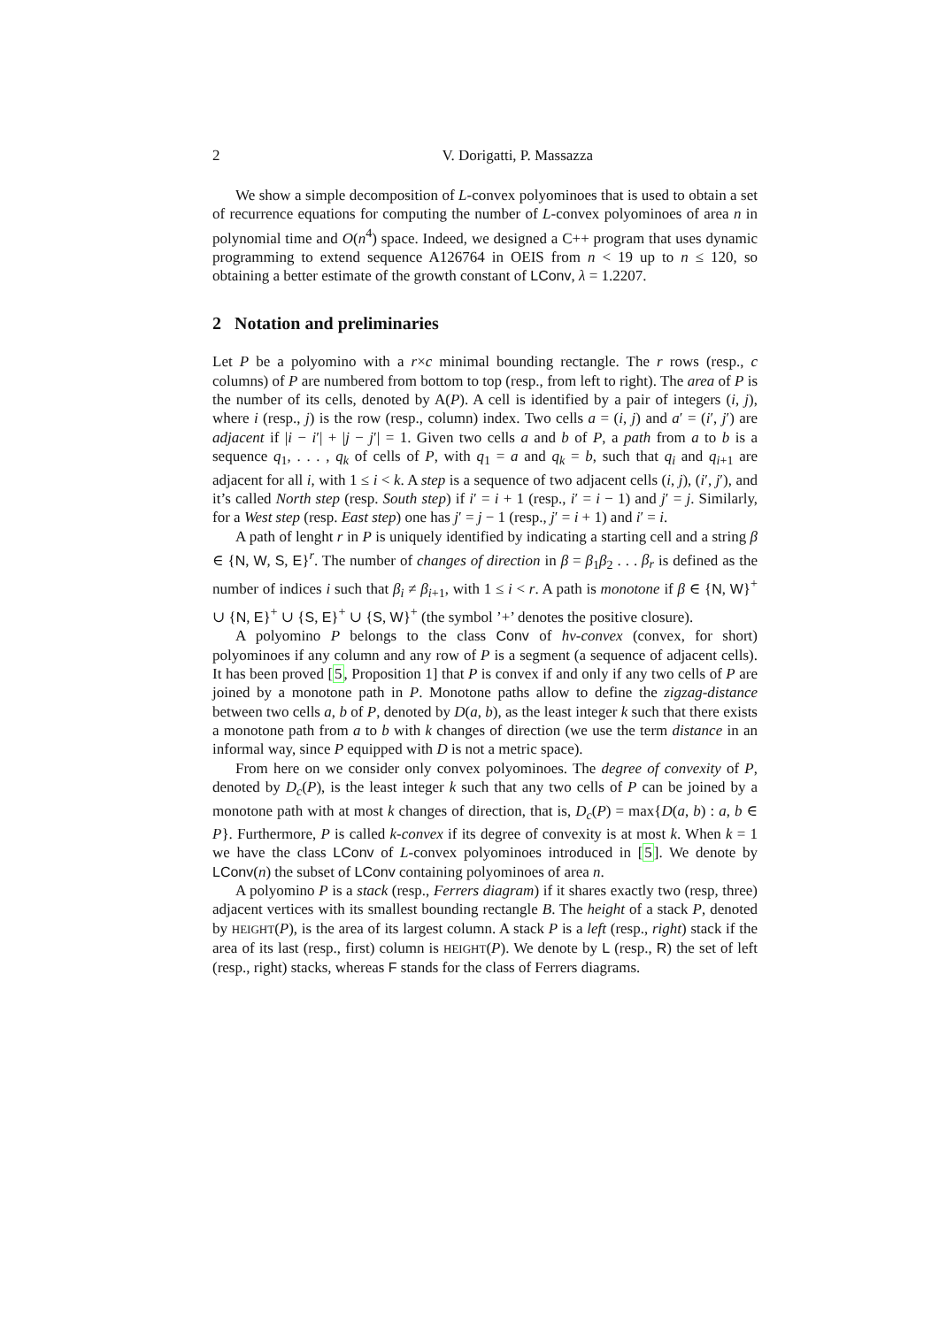2 V. Dorigatti, P. Massazza
We show a simple decomposition of L-convex polyominoes that is used to obtain a set of recurrence equations for computing the number of L-convex polyominoes of area n in polynomial time and O(n<sup>4</sup>) space. Indeed, we designed a C++ program that uses dynamic programming to extend sequence A126764 in OEIS from n < 19 up to n ≤ 120, so obtaining a better estimate of the growth constant of LConv, λ = 1.2207.
2 Notation and preliminaries
Let P be a polyomino with a r×c minimal bounding rectangle. The r rows (resp., c columns) of P are numbered from bottom to top (resp., from left to right). The area of P is the number of its cells, denoted by A(P). A cell is identified by a pair of integers (i, j), where i (resp., j) is the row (resp., column) index. Two cells a = (i, j) and a′ = (i′, j′) are adjacent if |i − i′| + |j − j′| = 1. Given two cells a and b of P, a path from a to b is a sequence q<sub>1</sub>, . . . , q<sub>k</sub> of cells of P, with q<sub>1</sub> = a and q<sub>k</sub> = b, such that q<sub>i</sub> and q<sub>i+1</sub> are adjacent for all i, with 1 ≤ i < k. A step is a sequence of two adjacent cells (i, j), (i′, j′), and it’s called North step (resp. South step) if i′ = i + 1 (resp., i′ = i − 1) and j′ = j. Similarly, for a West step (resp. East step) one has j′ = j − 1 (resp., j′ = i + 1) and i′ = i.
A path of lenght r in P is uniquely identified by indicating a starting cell and a string β ∈ {N, W, S, E}<sup>r</sup>. The number of changes of direction in β = β<sub>1</sub>β<sub>2</sub> . . . β<sub>r</sub> is defined as the number of indices i such that β<sub>i</sub> ≠ β<sub>i+1</sub>, with 1 ≤ i < r. A path is monotone if β ∈ {N, W}<sup>+</sup> ∪ {N, E}<sup>+</sup> ∪ {S, E}<sup>+</sup> ∪ {S, W}<sup>+</sup> (the symbol ’+’ denotes the positive closure).
A polyomino P belongs to the class Conv of hv-convex (convex, for short) polyominoes if any column and any row of P is a segment (a sequence of adjacent cells). It has been proved [5, Proposition 1] that P is convex if and only if any two cells of P are joined by a monotone path in P. Monotone paths allow to define the zigzag-distance between two cells a, b of P, denoted by D(a, b), as the least integer k such that there exists a monotone path from a to b with k changes of direction (we use the term distance in an informal way, since P equipped with D is not a metric space).
From here on we consider only convex polyominoes. The degree of convexity of P, denoted by D<sub>c</sub>(P), is the least integer k such that any two cells of P can be joined by a monotone path with at most k changes of direction, that is, D<sub>c</sub>(P) = max{D(a, b) : a, b ∈ P}. Furthermore, P is called k-convex if its degree of convexity is at most k. When k = 1 we have the class LConv of L-convex polyominoes introduced in [5]. We denote by LConv(n) the subset of LConv containing polyominoes of area n.
A polyomino P is a stack (resp., Ferrers diagram) if it shares exactly two (resp, three) adjacent vertices with its smallest bounding rectangle B. The height of a stack P, denoted by HEIGHT(P), is the area of its largest column. A stack P is a left (resp., right) stack if the area of its last (resp., first) column is HEIGHT(P). We denote by L (resp., R) the set of left (resp., right) stacks, whereas F stands for the class of Ferrers diagrams.